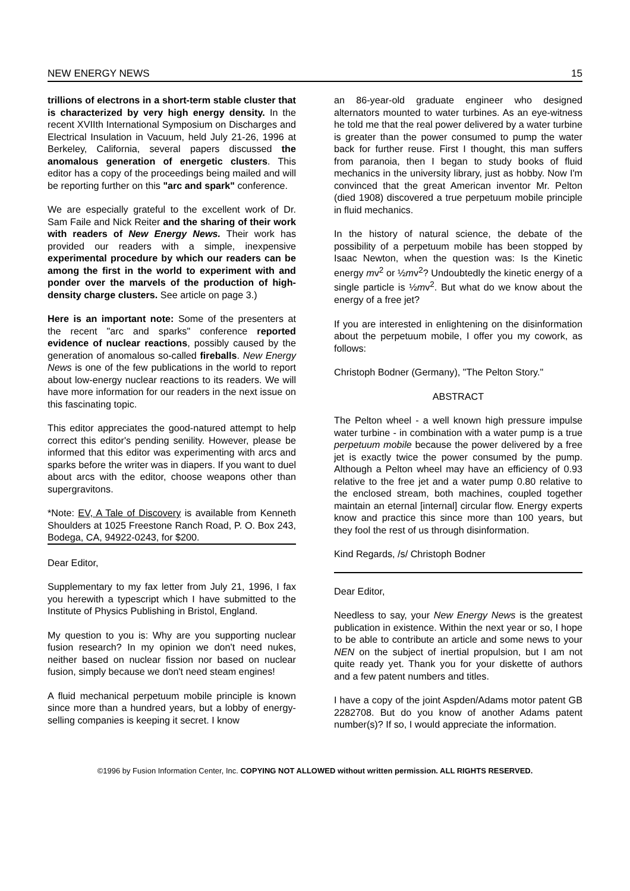NEW ENERGY NEWS 15
trillions of electrons in a short-term stable cluster that is characterized by very high energy density. In the recent XVIIth International Symposium on Discharges and Electrical Insulation in Vacuum, held July 21-26, 1996 at Berkeley, California, several papers discussed the anomalous generation of energetic clusters. This editor has a copy of the proceedings being mailed and will be reporting further on this "arc and spark" conference.
We are especially grateful to the excellent work of Dr. Sam Faile and Nick Reiter and the sharing of their work with readers of New Energy News. Their work has provided our readers with a simple, inexpensive experimental procedure by which our readers can be among the first in the world to experiment with and ponder over the marvels of the production of high-density charge clusters. See article on page 3.)
Here is an important note: Some of the presenters at the recent "arc and sparks" conference reported evidence of nuclear reactions, possibly caused by the generation of anomalous so-called fireballs. New Energy News is one of the few publications in the world to report about low-energy nuclear reactions to its readers. We will have more information for our readers in the next issue on this fascinating topic.
This editor appreciates the good-natured attempt to help correct this editor's pending senility. However, please be informed that this editor was experimenting with arcs and sparks before the writer was in diapers. If you want to duel about arcs with the editor, choose weapons other than supergravitons.
*Note: EV, A Tale of Discovery is available from Kenneth Shoulders at 1025 Freestone Ranch Road, P. O. Box 243, Bodega, CA, 94922-0243, for $200.
Dear Editor,
Supplementary to my fax letter from July 21, 1996, I fax you herewith a typescript which I have submitted to the Institute of Physics Publishing in Bristol, England.
My question to you is: Why are you supporting nuclear fusion research? In my opinion we don't need nukes, neither based on nuclear fission nor based on nuclear fusion, simply because we don't need steam engines!
A fluid mechanical perpetuum mobile principle is known since more than a hundred years, but a lobby of energy-selling companies is keeping it secret. I know
an 86-year-old graduate engineer who designed alternators mounted to water turbines. As an eye-witness he told me that the real power delivered by a water turbine is greater than the power consumed to pump the water back for further reuse. First I thought, this man suffers from paranoia, then I began to study books of fluid mechanics in the university library, just as hobby. Now I'm convinced that the great American inventor Mr. Pelton (died 1908) discovered a true perpetuum mobile principle in fluid mechanics.
In the history of natural science, the debate of the possibility of a perpetuum mobile has been stopped by Isaac Newton, when the question was: Is the Kinetic energy mv<sup>2</sup> or ½mv<sup>2</sup>? Undoubtedly the kinetic energy of a single particle is ½mv<sup>2</sup>. But what do we know about the energy of a free jet?
If you are interested in enlightening on the disinformation about the perpetuum mobile, I offer you my cowork, as follows:
Christoph Bodner (Germany), "The Pelton Story."
ABSTRACT
The Pelton wheel - a well known high pressure impulse water turbine - in combination with a water pump is a true perpetuum mobile because the power delivered by a free jet is exactly twice the power consumed by the pump. Although a Pelton wheel may have an efficiency of 0.93 relative to the free jet and a water pump 0.80 relative to the enclosed stream, both machines, coupled together maintain an eternal [internal] circular flow. Energy experts know and practice this since more than 100 years, but they fool the rest of us through disinformation.
Kind Regards, /s/ Christoph Bodner
Dear Editor,
Needless to say, your New Energy News is the greatest publication in existence. Within the next year or so, I hope to be able to contribute an article and some news to your NEN on the subject of inertial propulsion, but I am not quite ready yet. Thank you for your diskette of authors and a few patent numbers and titles.
I have a copy of the joint Aspden/Adams motor patent GB 2282708. But do you know of another Adams patent number(s)? If so, I would appreciate the information.
©1996 by Fusion Information Center, Inc. COPYING NOT ALLOWED without written permission. ALL RIGHTS RESERVED.